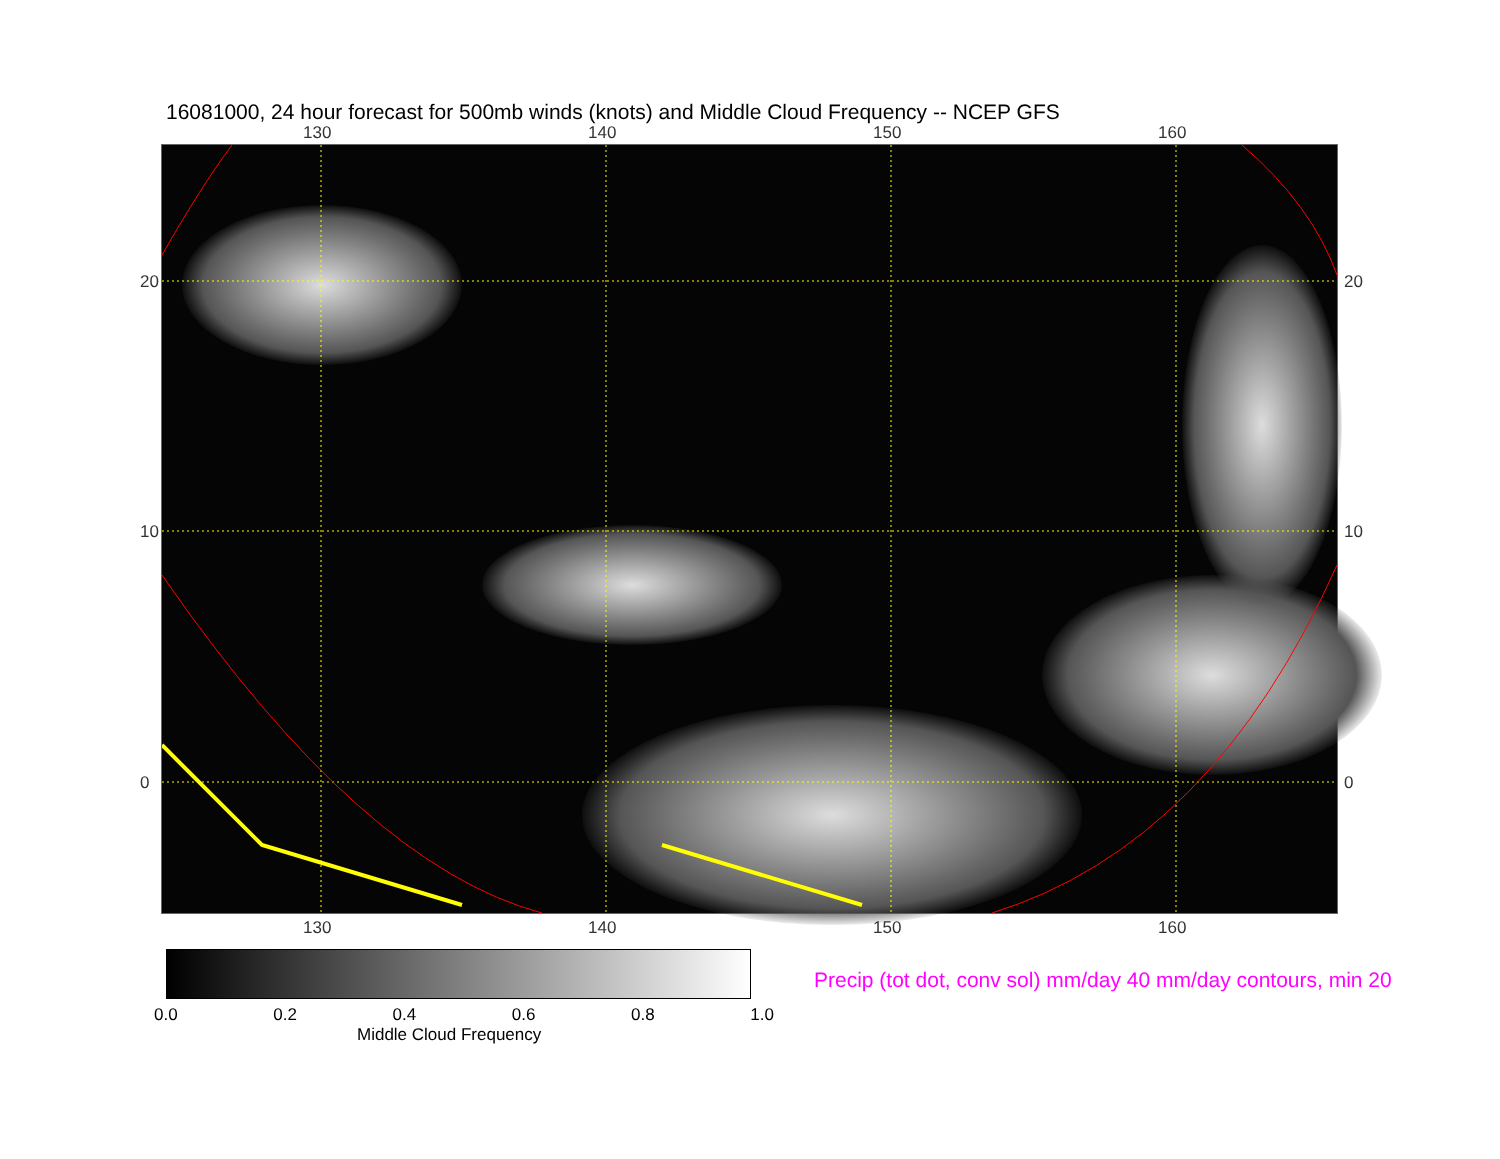16081000, 24 hour forecast for 500mb winds (knots) and Middle Cloud Frequency -- NCEP GFS
130 140 150 160
20
10
0
20
10
0
130 140 150 160
0.0 0.2 0.4 0.6 0.8 1.0
Middle Cloud Frequency
Precip (tot dot, conv sol) mm/day 40 mm/day contours, min 20